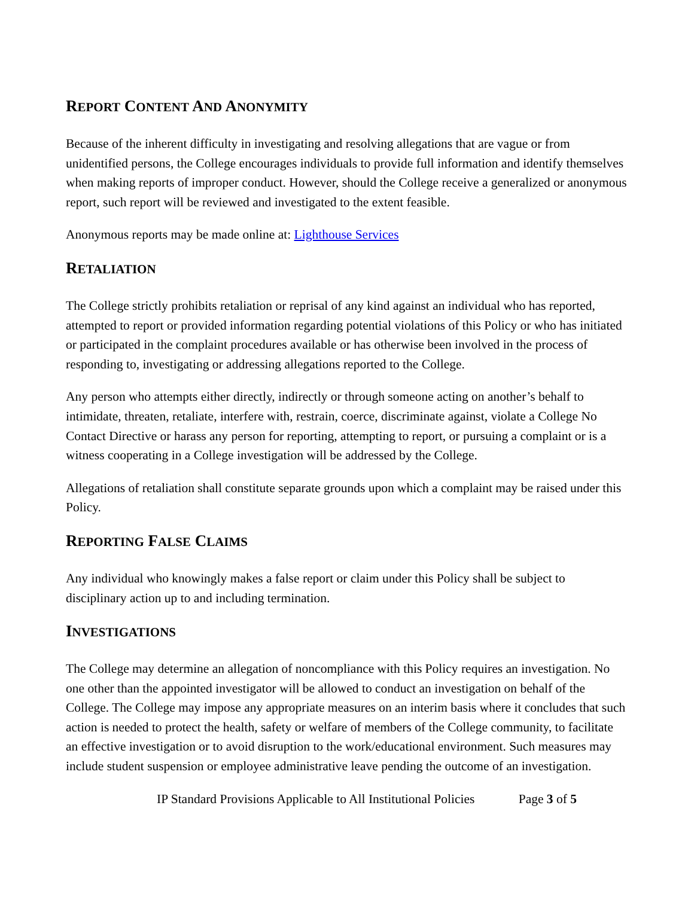REPORT CONTENT AND ANONYMITY
Because of the inherent difficulty in investigating and resolving allegations that are vague or from unidentified persons, the College encourages individuals to provide full information and identify themselves when making reports of improper conduct. However, should the College receive a generalized or anonymous report, such report will be reviewed and investigated to the extent feasible.
Anonymous reports may be made online at: Lighthouse Services
RETALIATION
The College strictly prohibits retaliation or reprisal of any kind against an individual who has reported, attempted to report or provided information regarding potential violations of this Policy or who has initiated or participated in the complaint procedures available or has otherwise been involved in the process of responding to, investigating or addressing allegations reported to the College.
Any person who attempts either directly, indirectly or through someone acting on another’s behalf to intimidate, threaten, retaliate, interfere with, restrain, coerce, discriminate against, violate a College No Contact Directive or harass any person for reporting, attempting to report, or pursuing a complaint or is a witness cooperating in a College investigation will be addressed by the College.
Allegations of retaliation shall constitute separate grounds upon which a complaint may be raised under this Policy.
REPORTING FALSE CLAIMS
Any individual who knowingly makes a false report or claim under this Policy shall be subject to disciplinary action up to and including termination.
INVESTIGATIONS
The College may determine an allegation of noncompliance with this Policy requires an investigation. No one other than the appointed investigator will be allowed to conduct an investigation on behalf of the College. The College may impose any appropriate measures on an interim basis where it concludes that such action is needed to protect the health, safety or welfare of members of the College community, to facilitate an effective investigation or to avoid disruption to the work/educational environment. Such measures may include student suspension or employee administrative leave pending the outcome of an investigation.
IP Standard Provisions Applicable to All Institutional Policies Page 3 of 5